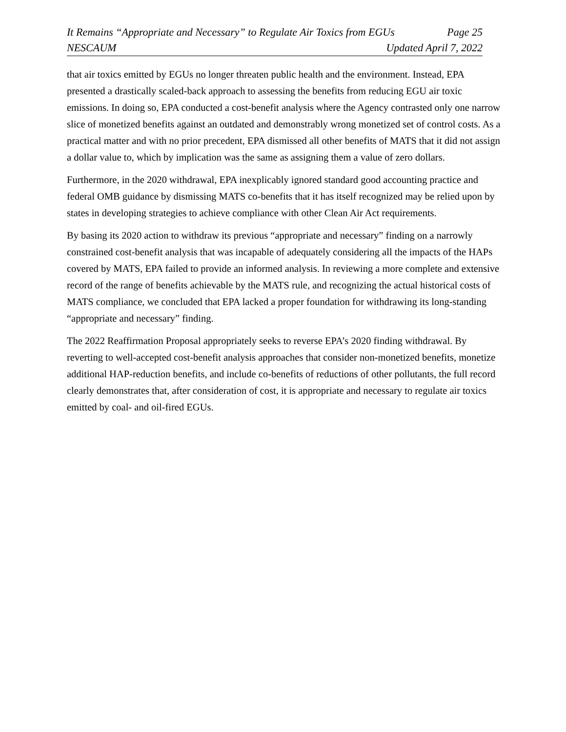It Remains “Appropriate and Necessary” to Regulate Air Toxics from EGUs Page 25
NESCAUM Updated April 7, 2022
that air toxics emitted by EGUs no longer threaten public health and the environment. Instead, EPA presented a drastically scaled-back approach to assessing the benefits from reducing EGU air toxic emissions. In doing so, EPA conducted a cost-benefit analysis where the Agency contrasted only one narrow slice of monetized benefits against an outdated and demonstrably wrong monetized set of control costs. As a practical matter and with no prior precedent, EPA dismissed all other benefits of MATS that it did not assign a dollar value to, which by implication was the same as assigning them a value of zero dollars.
Furthermore, in the 2020 withdrawal, EPA inexplicably ignored standard good accounting practice and federal OMB guidance by dismissing MATS co-benefits that it has itself recognized may be relied upon by states in developing strategies to achieve compliance with other Clean Air Act requirements.
By basing its 2020 action to withdraw its previous “appropriate and necessary” finding on a narrowly constrained cost-benefit analysis that was incapable of adequately considering all the impacts of the HAPs covered by MATS, EPA failed to provide an informed analysis. In reviewing a more complete and extensive record of the range of benefits achievable by the MATS rule, and recognizing the actual historical costs of MATS compliance, we concluded that EPA lacked a proper foundation for withdrawing its long-standing “appropriate and necessary” finding.
The 2022 Reaffirmation Proposal appropriately seeks to reverse EPA’s 2020 finding withdrawal. By reverting to well-accepted cost-benefit analysis approaches that consider non-monetized benefits, monetize additional HAP-reduction benefits, and include co-benefits of reductions of other pollutants, the full record clearly demonstrates that, after consideration of cost, it is appropriate and necessary to regulate air toxics emitted by coal- and oil-fired EGUs.